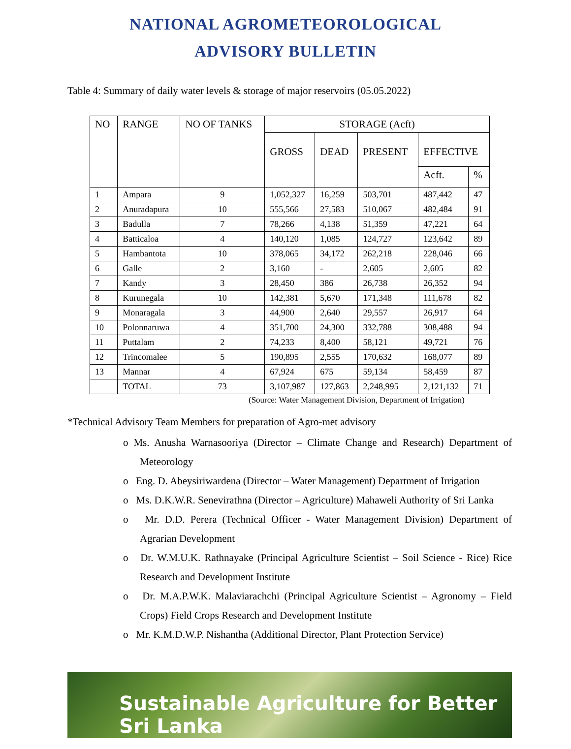NATIONAL AGROMETEOROLOGICAL
ADVISORY BULLETIN
Table 4: Summary of daily water levels & storage of major reservoirs (05.05.2022)
| NO | RANGE | NO OF TANKS | STORAGE (Acft) | | | | |
| --- | --- | --- | --- | --- | --- | --- | --- |
| | | | GROSS | DEAD | PRESENT | EFFECTIVE | |
| | | | | | | Acft. | % |
| 1 | Ampara | 9 | 1,052,327 | 16,259 | 503,701 | 487,442 | 47 |
| 2 | Anuradapura | 10 | 555,566 | 27,583 | 510,067 | 482,484 | 91 |
| 3 | Badulla | 7 | 78,266 | 4,138 | 51,359 | 47,221 | 64 |
| 4 | Batticaloa | 4 | 140,120 | 1,085 | 124,727 | 123,642 | 89 |
| 5 | Hambantota | 10 | 378,065 | 34,172 | 262,218 | 228,046 | 66 |
| 6 | Galle | 2 | 3,160 | - | 2,605 | 2,605 | 82 |
| 7 | Kandy | 3 | 28,450 | 386 | 26,738 | 26,352 | 94 |
| 8 | Kurunegala | 10 | 142,381 | 5,670 | 171,348 | 111,678 | 82 |
| 9 | Monaragala | 3 | 44,900 | 2,640 | 29,557 | 26,917 | 64 |
| 10 | Polonnaruwa | 4 | 351,700 | 24,300 | 332,788 | 308,488 | 94 |
| 11 | Puttalam | 2 | 74,233 | 8,400 | 58,121 | 49,721 | 76 |
| 12 | Trincomalee | 5 | 190,895 | 2,555 | 170,632 | 168,077 | 89 |
| 13 | Mannar | 4 | 67,924 | 675 | 59,134 | 58,459 | 87 |
| | TOTAL | 73 | 3,107,987 | 127,863 | 2,248,995 | 2,121,132 | 71 |
(Source: Water Management Division, Department of Irrigation)
*Technical Advisory Team Members for preparation of Agro-met advisory
o Ms. Anusha Warnasooriya (Director – Climate Change and Research) Department of Meteorology
o Eng. D. Abeysiriwardena (Director – Water Management) Department of Irrigation
o Ms. D.K.W.R. Senevirathna (Director – Agriculture) Mahaweli Authority of Sri Lanka
o Mr. D.D. Perera (Technical Officer - Water Management Division) Department of Agrarian Development
o Dr. W.M.U.K. Rathnayake (Principal Agriculture Scientist – Soil Science - Rice) Rice Research and Development Institute
o Dr. M.A.P.W.K. Malaviarachchi (Principal Agriculture Scientist – Agronomy – Field Crops) Field Crops Research and Development Institute
o Mr. K.M.D.W.P. Nishantha (Additional Director, Plant Protection Service)
Sustainable Agriculture for Better Sri Lanka